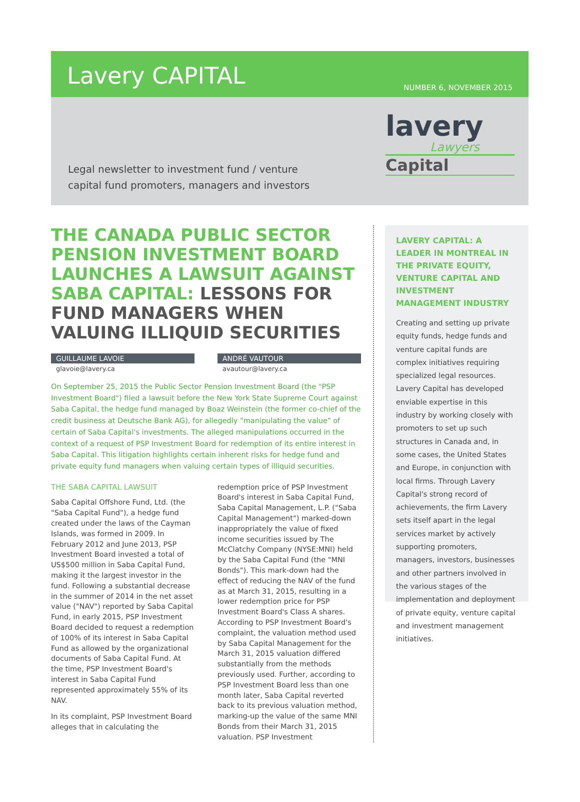Lavery CAPITAL
NUMBER 6, NOVEMBER 2015
Legal newsletter to investment fund / venture
capital fund promoters, managers and investors
lavery
Lawyers
Capital
THE CANADA PUBLIC SECTOR PENSION INVESTMENT BOARD LAUNCHES A LAWSUIT AGAINST SABA CAPITAL: LESSONS FOR FUND MANAGERS WHEN VALUING ILLIQUID SECURITIES
GUILLAUME LAVOIE
glavoie@lavery.ca
ANDRÉ VAUTOUR
avautour@lavery.ca
On September 25, 2015 the Public Sector Pension Investment Board (the "PSP Investment Board") filed a lawsuit before the New York State Supreme Court against Saba Capital, the hedge fund managed by Boaz Weinstein (the former co-chief of the credit business at Deutsche Bank AG), for allegedly "manipulating the value" of certain of Saba Capital's investments. The alleged manipulations occurred in the context of a request of PSP Investment Board for redemption of its entire interest in Saba Capital. This litigation highlights certain inherent risks for hedge fund and private equity fund managers when valuing certain types of illiquid securities.
THE SABA CAPITAL LAWSUIT
Saba Capital Offshore Fund, Ltd. (the "Saba Capital Fund"), a hedge fund created under the laws of the Cayman Islands, was formed in 2009. In February 2012 and June 2013, PSP Investment Board invested a total of US$500 million in Saba Capital Fund, making it the largest investor in the fund. Following a substantial decrease in the summer of 2014 in the net asset value ("NAV") reported by Saba Capital Fund, in early 2015, PSP Investment Board decided to request a redemption of 100% of its interest in Saba Capital Fund as allowed by the organizational documents of Saba Capital Fund. At the time, PSP Investment Board's interest in Saba Capital Fund represented approximately 55% of its NAV.
In its complaint, PSP Investment Board alleges that in calculating the redemption price of PSP Investment Board's interest in Saba Capital Fund, Saba Capital Management, L.P. ("Saba Capital Management") marked-down inappropriately the value of fixed income securities issued by The McClatchy Company (NYSE:MNI) held by the Saba Capital Fund (the "MNI Bonds"). This mark-down had the effect of reducing the NAV of the fund as at March 31, 2015, resulting in a lower redemption price for PSP Investment Board's Class A shares. According to PSP Investment Board's complaint, the valuation method used by Saba Capital Management for the March 31, 2015 valuation differed substantially from the methods previously used. Further, according to PSP Investment Board less than one month later, Saba Capital reverted back to its previous valuation method, marking-up the value of the same MNI Bonds from their March 31, 2015 valuation. PSP Investment
LAVERY CAPITAL: A LEADER IN MONTREAL IN THE PRIVATE EQUITY, VENTURE CAPITAL AND INVESTMENT MANAGEMENT INDUSTRY
Creating and setting up private equity funds, hedge funds and venture capital funds are complex initiatives requiring specialized legal resources. Lavery Capital has developed enviable expertise in this industry by working closely with promoters to set up such structures in Canada and, in some cases, the United States and Europe, in conjunction with local firms. Through Lavery Capital's strong record of achievements, the firm Lavery sets itself apart in the legal services market by actively supporting promoters, managers, investors, businesses and other partners involved in the various stages of the implementation and deployment of private equity, venture capital and investment management initiatives.